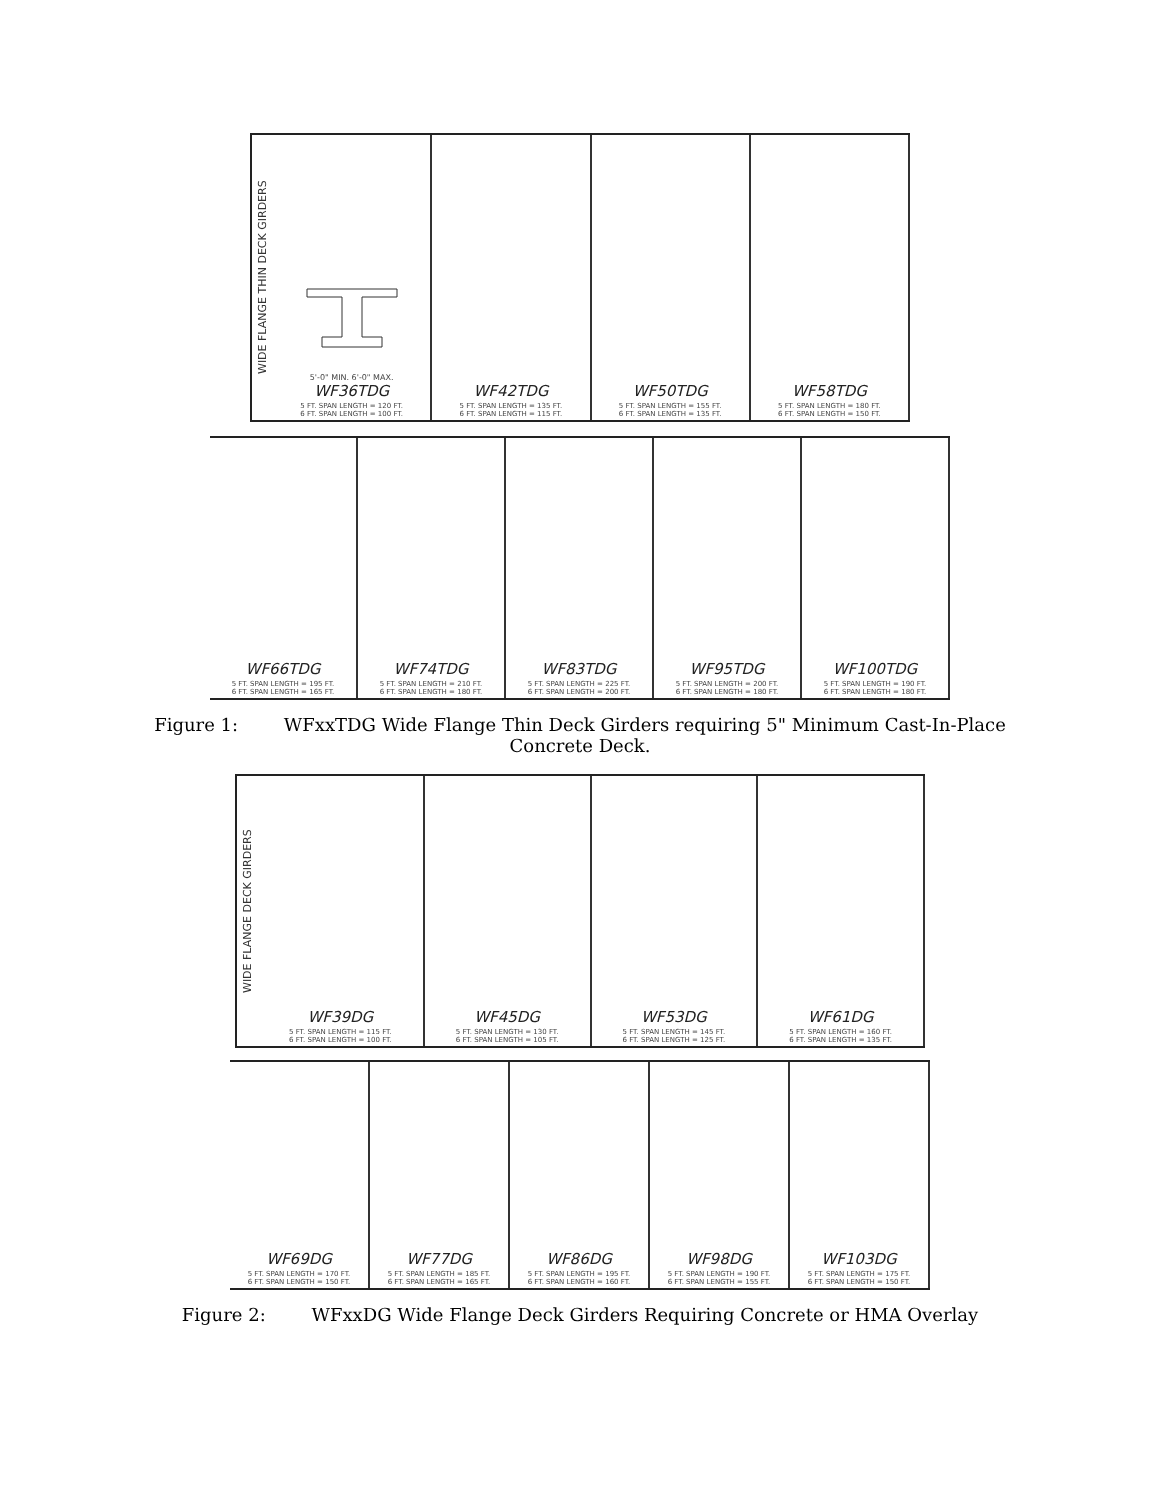WIDE FLANGE THIN DECK GIRDERS
5'-0" MIN. 6'-0" MAX.
WF36TDG
5 FT. SPAN LENGTH = 120 FT.
6 FT. SPAN LENGTH = 100 FT.
WF42TDG
5 FT. SPAN LENGTH = 135 FT.
6 FT. SPAN LENGTH = 115 FT.
WF50TDG
5 FT. SPAN LENGTH = 155 FT.
6 FT. SPAN LENGTH = 135 FT.
WF58TDG
5 FT. SPAN LENGTH = 180 FT.
6 FT. SPAN LENGTH = 150 FT.
WF66TDG
5 FT. SPAN LENGTH = 195 FT.
6 FT. SPAN LENGTH = 165 FT.
WF74TDG
5 FT. SPAN LENGTH = 210 FT.
6 FT. SPAN LENGTH = 180 FT.
WF83TDG
5 FT. SPAN LENGTH = 225 FT.
6 FT. SPAN LENGTH = 200 FT.
WF95TDG
5 FT. SPAN LENGTH = 200 FT.
6 FT. SPAN LENGTH = 180 FT.
WF100TDG
5 FT. SPAN LENGTH = 190 FT.
6 FT. SPAN LENGTH = 180 FT.
Figure 1: WFxxTDG Wide Flange Thin Deck Girders requiring 5" Minimum Cast-In-Place Concrete Deck.
WIDE FLANGE DECK GIRDERS
WF39DG
5 FT. SPAN LENGTH = 115 FT.
6 FT. SPAN LENGTH = 100 FT.
WF45DG
5 FT. SPAN LENGTH = 130 FT.
6 FT. SPAN LENGTH = 105 FT.
WF53DG
5 FT. SPAN LENGTH = 145 FT.
6 FT. SPAN LENGTH = 125 FT.
WF61DG
5 FT. SPAN LENGTH = 160 FT.
6 FT. SPAN LENGTH = 135 FT.
WF69DG
5 FT. SPAN LENGTH = 170 FT.
6 FT. SPAN LENGTH = 150 FT.
WF77DG
5 FT. SPAN LENGTH = 185 FT.
6 FT. SPAN LENGTH = 165 FT.
WF86DG
5 FT. SPAN LENGTH = 195 FT.
6 FT. SPAN LENGTH = 160 FT.
WF98DG
5 FT. SPAN LENGTH = 190 FT.
6 FT. SPAN LENGTH = 155 FT.
WF103DG
5 FT. SPAN LENGTH = 175 FT.
6 FT. SPAN LENGTH = 150 FT.
Figure 2: WFxxDG Wide Flange Deck Girders Requiring Concrete or HMA Overlay